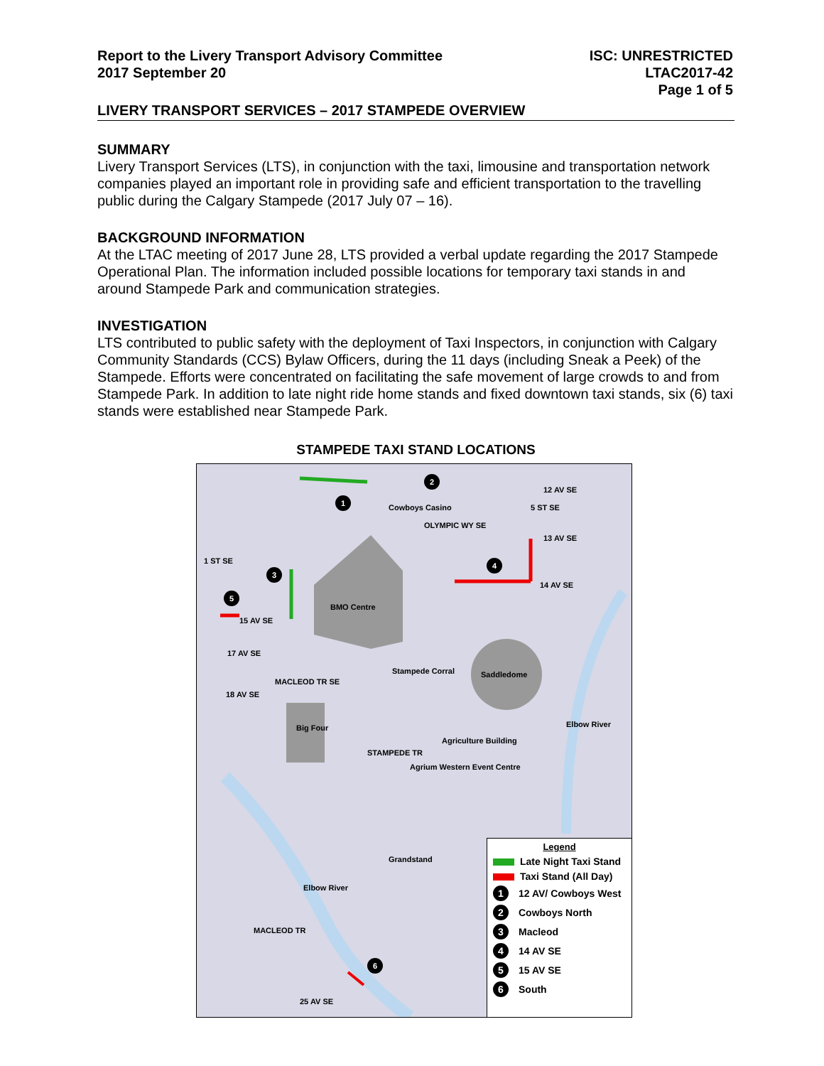Report to the Livery Transport Advisory Committee
2017 September 20
ISC: UNRESTRICTED
LTAC2017-42
Page 1 of 5
LIVERY TRANSPORT SERVICES – 2017 STAMPEDE OVERVIEW
SUMMARY
Livery Transport Services (LTS), in conjunction with the taxi, limousine and transportation network companies played an important role in providing safe and efficient transportation to the travelling public during the Calgary Stampede (2017 July 07 – 16).
BACKGROUND INFORMATION
At the LTAC meeting of 2017 June 28, LTS provided a verbal update regarding the 2017 Stampede Operational Plan. The information included possible locations for temporary taxi stands in and around Stampede Park and communication strategies.
INVESTIGATION
LTS contributed to public safety with the deployment of Taxi Inspectors, in conjunction with Calgary Community Standards (CCS) Bylaw Officers, during the 11 days (including Sneak a Peek) of the Stampede. Efforts were concentrated on facilitating the safe movement of large crowds to and from Stampede Park. In addition to late night ride home stands and fixed downtown taxi stands, six (6) taxi stands were established near Stampede Park.
STAMPEDE TAXI STAND LOCATIONS
Cowboys Casino
BMO Centre
Saddledome
Stampede Corral
Big Four
Agriculture Building
15 AV SE
12 AV SE
13 AV SE
14 AV SE
17 AV SE
18 AV SE
25 AV SE
STAMPEDE TR
Agrium Western Event Centre
1 ST SE
MACLEOD TR SE
OLYMPIC WY SE
5 ST SE
Elbow River
Elbow River
Grandstand
MACLEOD TR
1
2
3
4
5
6
Legend
Late Night Taxi Stand
Taxi Stand (All Day)
1 12 AV/ Cowboys West
2 Cowboys North
3 Macleod
4 14 AV SE
5 15 AV SE
6 South